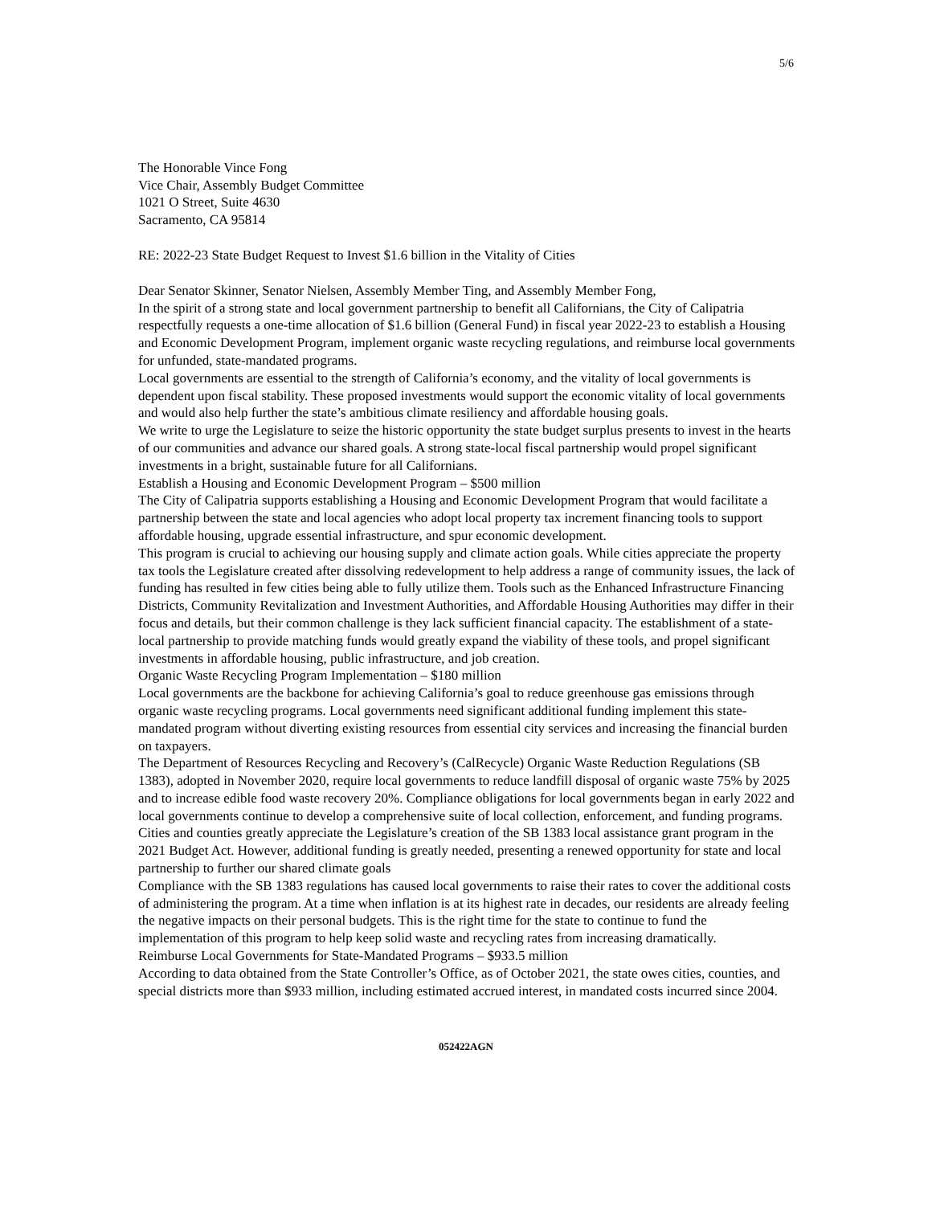5/6
The Honorable Vince Fong
Vice Chair, Assembly Budget Committee
1021 O Street, Suite 4630
Sacramento, CA 95814
RE: 2022-23 State Budget Request to Invest $1.6 billion in the Vitality of Cities
Dear Senator Skinner, Senator Nielsen, Assembly Member Ting, and Assembly Member Fong,
In the spirit of a strong state and local government partnership to benefit all Californians, the City of Calipatria respectfully requests a one-time allocation of $1.6 billion (General Fund) in fiscal year 2022-23 to establish a Housing and Economic Development Program, implement organic waste recycling regulations, and reimburse local governments for unfunded, state-mandated programs.
Local governments are essential to the strength of California’s economy, and the vitality of local governments is dependent upon fiscal stability. These proposed investments would support the economic vitality of local governments and would also help further the state’s ambitious climate resiliency and affordable housing goals.
We write to urge the Legislature to seize the historic opportunity the state budget surplus presents to invest in the hearts of our communities and advance our shared goals. A strong state-local fiscal partnership would propel significant investments in a bright, sustainable future for all Californians.
Establish a Housing and Economic Development Program – $500 million
The City of Calipatria supports establishing a Housing and Economic Development Program that would facilitate a partnership between the state and local agencies who adopt local property tax increment financing tools to support affordable housing, upgrade essential infrastructure, and spur economic development.
This program is crucial to achieving our housing supply and climate action goals. While cities appreciate the property tax tools the Legislature created after dissolving redevelopment to help address a range of community issues, the lack of funding has resulted in few cities being able to fully utilize them. Tools such as the Enhanced Infrastructure Financing Districts, Community Revitalization and Investment Authorities, and Affordable Housing Authorities may differ in their focus and details, but their common challenge is they lack sufficient financial capacity. The establishment of a state-local partnership to provide matching funds would greatly expand the viability of these tools, and propel significant investments in affordable housing, public infrastructure, and job creation.
Organic Waste Recycling Program Implementation – $180 million
Local governments are the backbone for achieving California’s goal to reduce greenhouse gas emissions through organic waste recycling programs. Local governments need significant additional funding implement this state-mandated program without diverting existing resources from essential city services and increasing the financial burden on taxpayers.
The Department of Resources Recycling and Recovery’s (CalRecycle) Organic Waste Reduction Regulations (SB 1383), adopted in November 2020, require local governments to reduce landfill disposal of organic waste 75% by 2025 and to increase edible food waste recovery 20%. Compliance obligations for local governments began in early 2022 and local governments continue to develop a comprehensive suite of local collection, enforcement, and funding programs. Cities and counties greatly appreciate the Legislature’s creation of the SB 1383 local assistance grant program in the 2021 Budget Act. However, additional funding is greatly needed, presenting a renewed opportunity for state and local partnership to further our shared climate goals
Compliance with the SB 1383 regulations has caused local governments to raise their rates to cover the additional costs of administering the program. At a time when inflation is at its highest rate in decades, our residents are already feeling the negative impacts on their personal budgets. This is the right time for the state to continue to fund the implementation of this program to help keep solid waste and recycling rates from increasing dramatically.
Reimburse Local Governments for State-Mandated Programs – $933.5 million
According to data obtained from the State Controller’s Office, as of October 2021, the state owes cities, counties, and special districts more than $933 million, including estimated accrued interest, in mandated costs incurred since 2004.
052422AGN